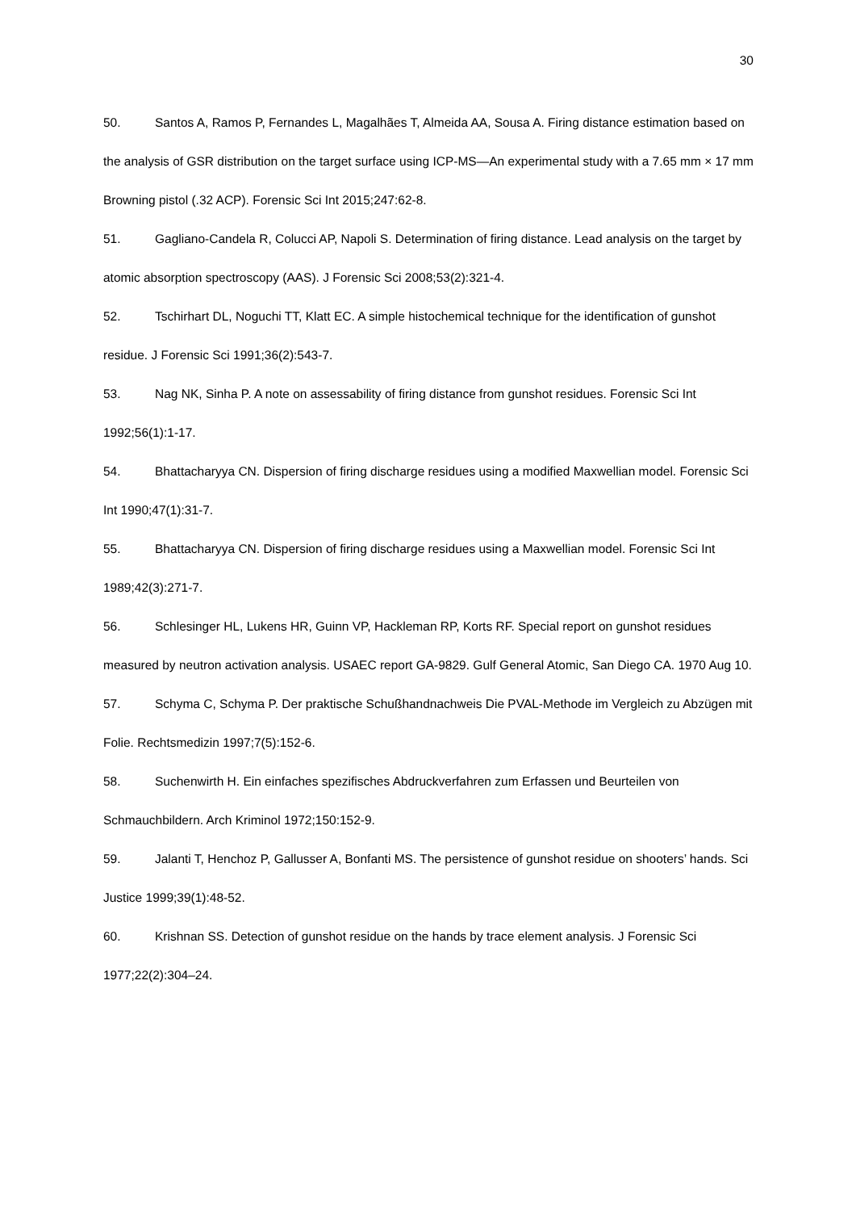30
50. Santos A, Ramos P, Fernandes L, Magalhães T, Almeida AA, Sousa A. Firing distance estimation based on the analysis of GSR distribution on the target surface using ICP-MS—An experimental study with a 7.65 mm × 17 mm Browning pistol (.32 ACP). Forensic Sci Int 2015;247:62-8.
51. Gagliano-Candela R, Colucci AP, Napoli S. Determination of firing distance. Lead analysis on the target by atomic absorption spectroscopy (AAS). J Forensic Sci 2008;53(2):321-4.
52. Tschirhart DL, Noguchi TT, Klatt EC. A simple histochemical technique for the identification of gunshot residue. J Forensic Sci 1991;36(2):543-7.
53. Nag NK, Sinha P. A note on assessability of firing distance from gunshot residues. Forensic Sci Int 1992;56(1):1-17.
54. Bhattacharyya CN. Dispersion of firing discharge residues using a modified Maxwellian model. Forensic Sci Int 1990;47(1):31-7.
55. Bhattacharyya CN. Dispersion of firing discharge residues using a Maxwellian model. Forensic Sci Int 1989;42(3):271-7.
56. Schlesinger HL, Lukens HR, Guinn VP, Hackleman RP, Korts RF. Special report on gunshot residues measured by neutron activation analysis. USAEC report GA-9829. Gulf General Atomic, San Diego CA. 1970 Aug 10.
57. Schyma C, Schyma P. Der praktische Schußhandnachweis Die PVAL-Methode im Vergleich zu Abzügen mit Folie. Rechtsmedizin 1997;7(5):152-6.
58. Suchenwirth H. Ein einfaches spezifisches Abdruckverfahren zum Erfassen und Beurteilen von Schmauchbildern. Arch Kriminol 1972;150:152-9.
59. Jalanti T, Henchoz P, Gallusser A, Bonfanti MS. The persistence of gunshot residue on shooters’ hands. Sci Justice 1999;39(1):48-52.
60. Krishnan SS. Detection of gunshot residue on the hands by trace element analysis. J Forensic Sci 1977;22(2):304–24.